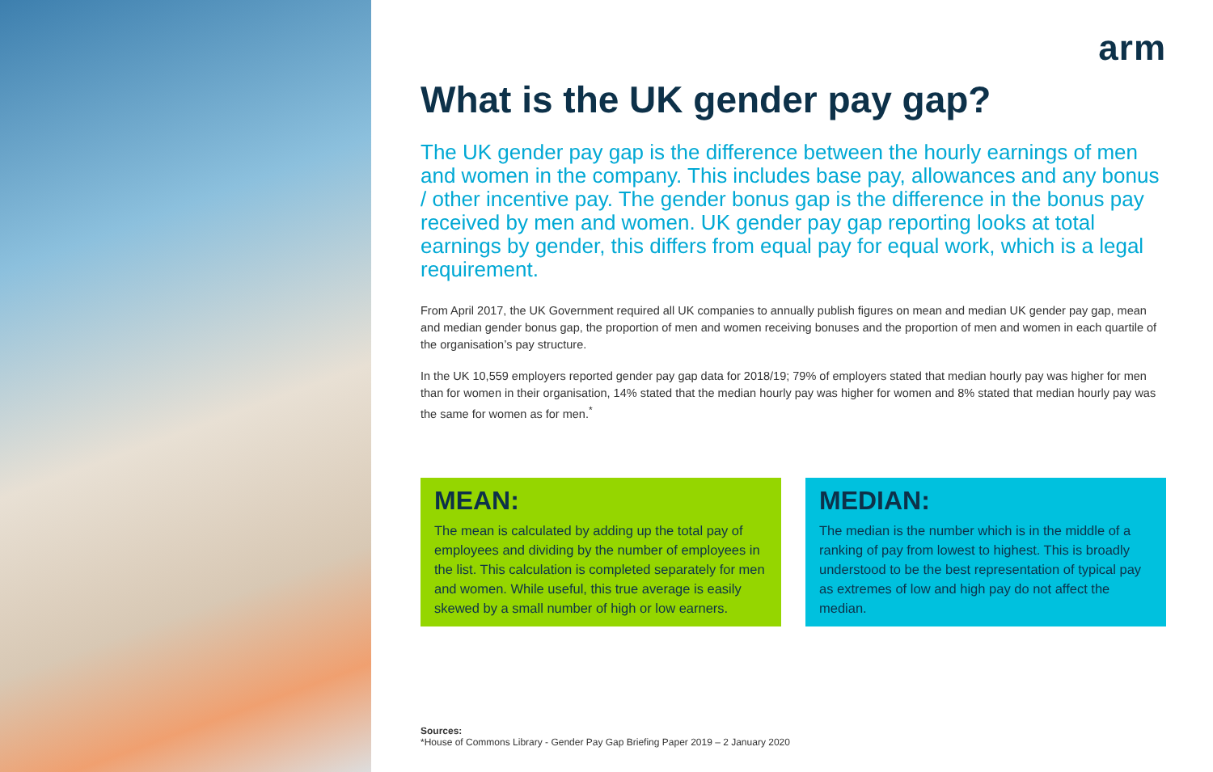arm
What is the UK gender pay gap?
The UK gender pay gap is the difference between the hourly earnings of men and women in the company. This includes base pay, allowances and any bonus / other incentive pay. The gender bonus gap is the difference in the bonus pay received by men and women. UK gender pay gap reporting looks at total earnings by gender, this differs from equal pay for equal work, which is a legal requirement.
From April 2017, the UK Government required all UK companies to annually publish figures on mean and median UK gender pay gap, mean and median gender bonus gap, the proportion of men and women receiving bonuses and the proportion of men and women in each quartile of the organisation’s pay structure.
In the UK 10,559 employers reported gender pay gap data for 2018/19; 79% of employers stated that median hourly pay was higher for men than for women in their organisation, 14% stated that the median hourly pay was higher for women and 8% stated that median hourly pay was the same for women as for men.<sup>*</sup>
MEAN:
The mean is calculated by adding up the total pay of employees and dividing by the number of employees in the list. This calculation is completed separately for men and women. While useful, this true average is easily skewed by a small number of high or low earners.
MEDIAN:
The median is the number which is in the middle of a ranking of pay from lowest to highest. This is broadly understood to be the best representation of typical pay as extremes of low and high pay do not affect the median.
Sources:
*House of Commons Library - Gender Pay Gap Briefing Paper 2019 – 2 January 2020